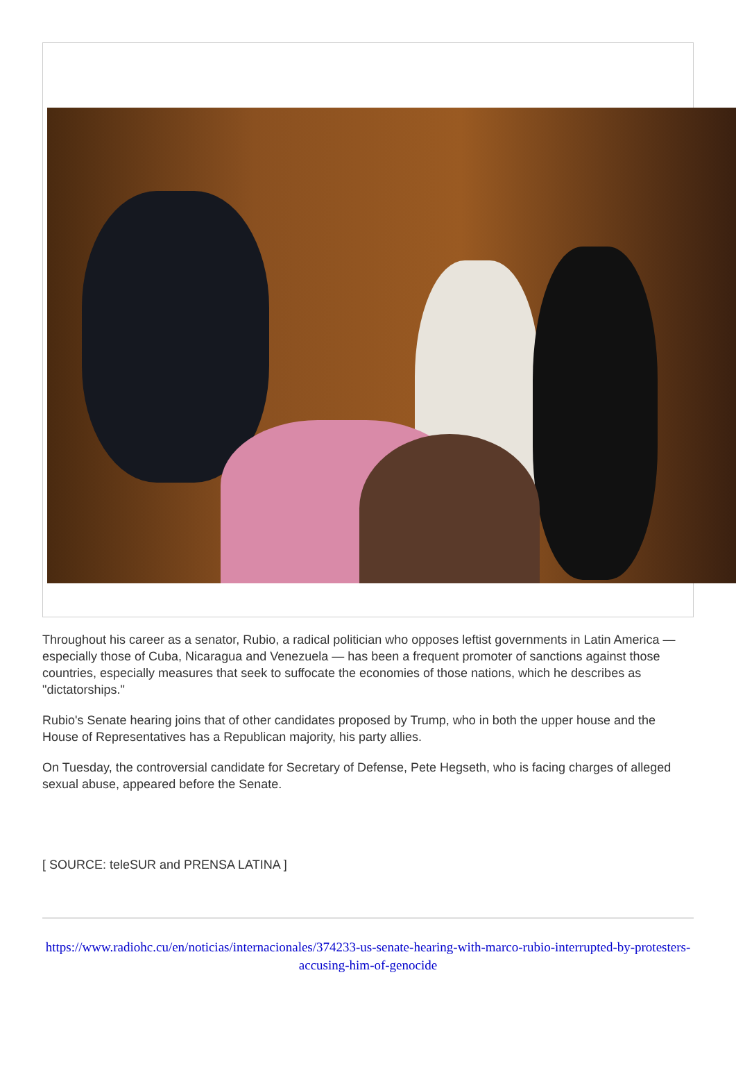Throughout his career as a senator, Rubio, a radical politician who opposes leftist governments in Latin America — especially those of Cuba, Nicaragua and Venezuela — has been a frequent promoter of sanctions against those countries, especially measures that seek to suffocate the economies of those nations, which he describes as "dictatorships."
Rubio's Senate hearing joins that of other candidates proposed by Trump, who in both the upper house and the House of Representatives has a Republican majority, his party allies.
On Tuesday, the controversial candidate for Secretary of Defense, Pete Hegseth, who is facing charges of alleged sexual abuse, appeared before the Senate.
[ SOURCE: teleSUR and PRENSA LATINA ]
https://www.radiohc.cu/en/noticias/internacionales/374233-us-senate-hearing-with-marco-rubio-interrupted-by-protesters-accusing-him-of-genocide